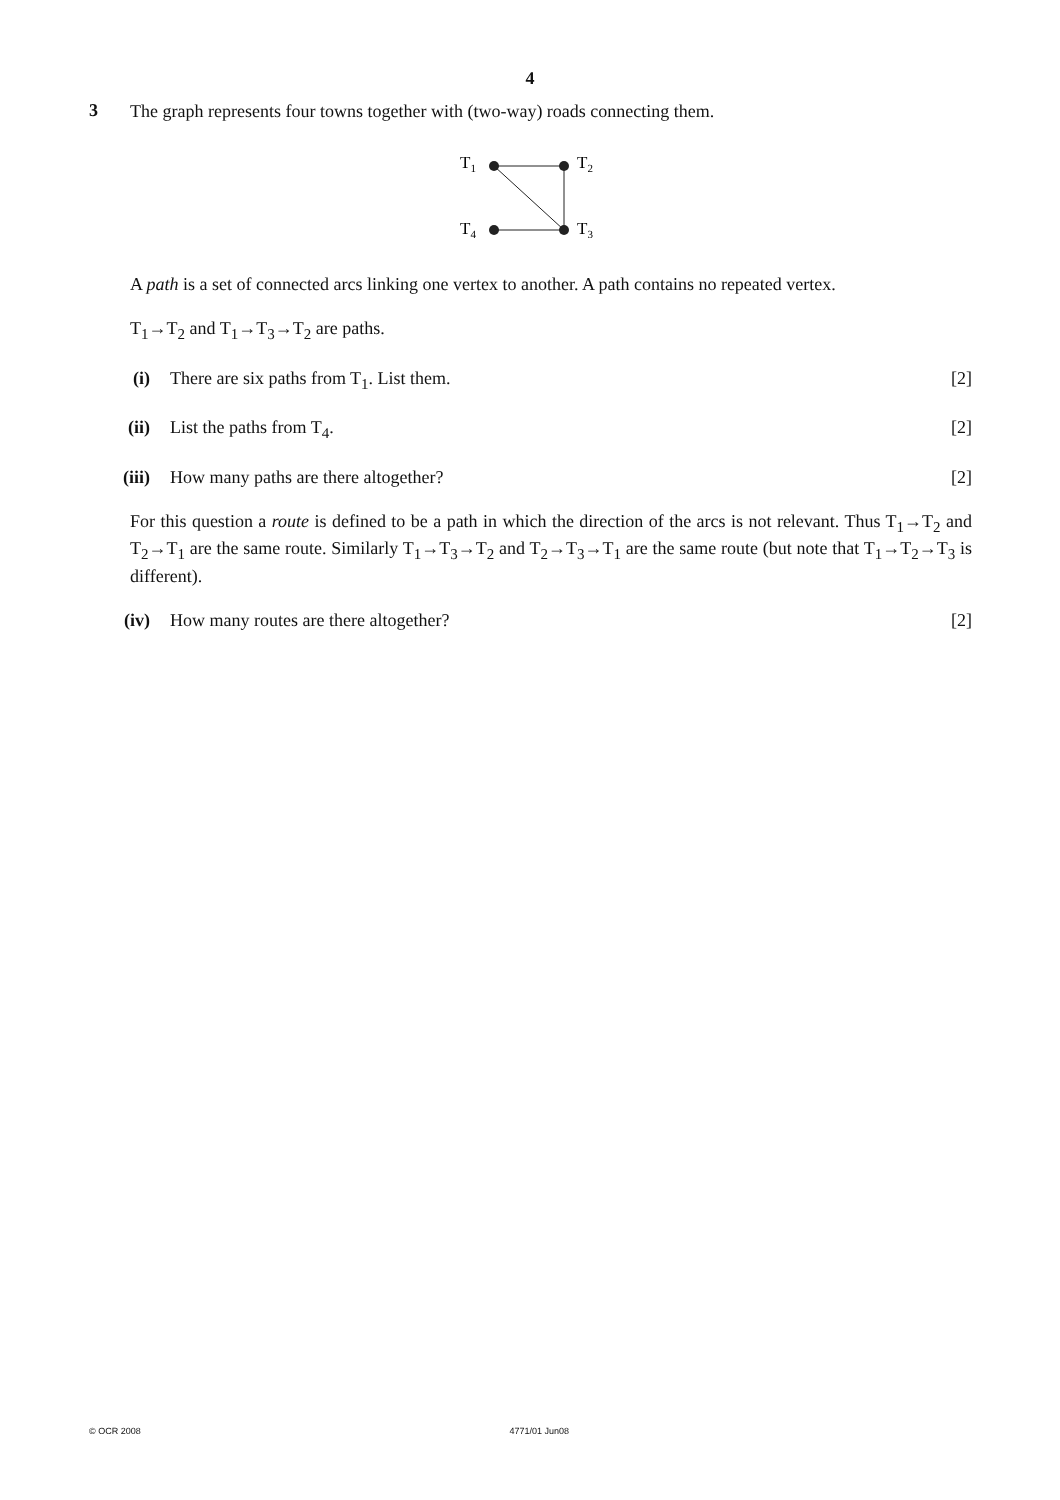4
3
The graph represents four towns together with (two-way) roads connecting them.
T1
T2
T4
T3
A path is a set of connected arcs linking one vertex to another. A path contains no repeated vertex.
T<sub>1</sub>→T<sub>2</sub> and T<sub>1</sub>→T<sub>3</sub>→T<sub>2</sub> are paths.
(i) There are six paths from T<sub>1</sub>. List them. [2]
(ii) List the paths from T<sub>4</sub>. [2]
(iii) How many paths are there altogether? [2]
For this question a route is defined to be a path in which the direction of the arcs is not relevant. Thus T<sub>1</sub>→T<sub>2</sub> and T<sub>2</sub>→T<sub>1</sub> are the same route. Similarly T<sub>1</sub>→T<sub>3</sub>→T<sub>2</sub> and T<sub>2</sub>→T<sub>3</sub>→T<sub>1</sub> are the same route (but note that T<sub>1</sub>→T<sub>2</sub>→T<sub>3</sub> is different).
(iv) How many routes are there altogether? [2]
© OCR 2008 4771/01 Jun08